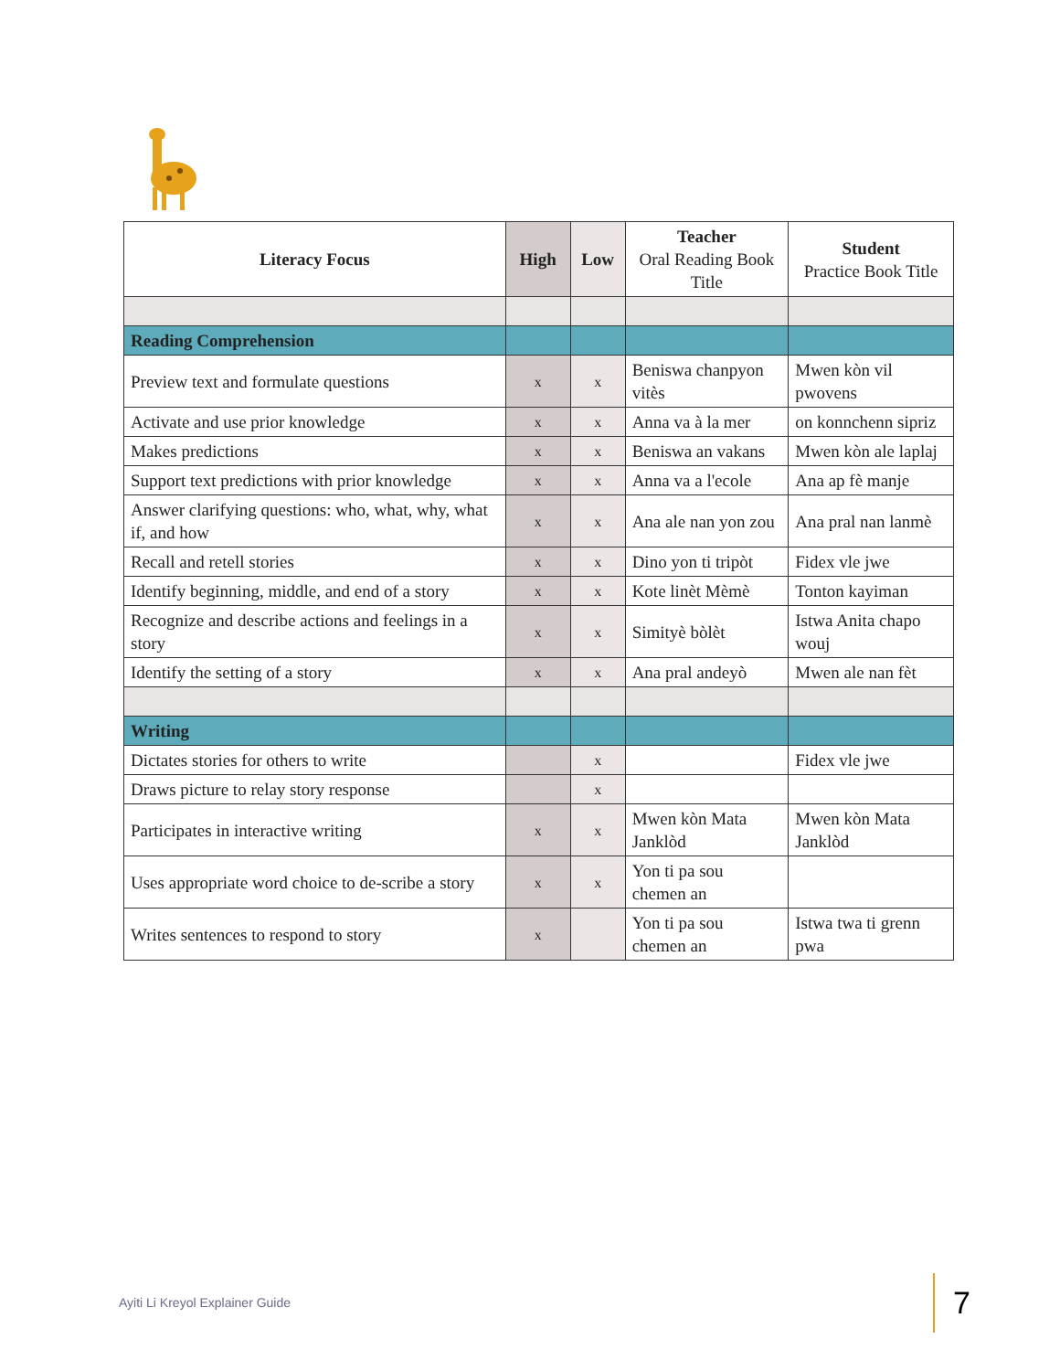| Literacy Focus | High | Low | Teacher Oral Reading Book Title | Student Practice Book Title |
| --- | --- | --- | --- | --- |
| Reading Comprehension | | | | |
| Preview text and formulate questions | x | x | Beniswa chanpyon vitès | Mwen kòn vil pwovens |
| Activate and use prior knowledge | x | x | Anna va à la mer | on konnchenn sipriz |
| Makes predictions | x | x | Beniswa an vakans | Mwen kòn ale laplaj |
| Support text predictions with prior knowledge | x | x | Anna va a l'ecole | Ana ap fè manje |
| Answer clarifying questions: who, what, why, what if, and how | x | x | Ana ale nan yon zou | Ana pral nan lanmè |
| Recall and retell stories | x | x | Dino yon ti tripòt | Fidex vle jwe |
| Identify beginning, middle, and end of a story | x | x | Kote linèt Mèmè | Tonton kayiman |
| Recognize and describe actions and feelings in a story | x | x | Simityè bòlèt | Istwa Anita chapo wouj |
| Identify the setting of a story | x | x | Ana pral andeyò | Mwen ale nan fèt |
| Writing | | | | |
| Dictates stories for others to write | | x | | Fidex vle jwe |
| Draws picture to relay story response | | x | | |
| Participates in interactive writing | x | x | Mwen kòn Mata Janklòd | Mwen kòn Mata Janklòd |
| Uses appropriate word choice to de-scribe a story | x | x | Yon ti pa sou chemen an | |
| Writes sentences to respond to story | x | | Yon ti pa sou chemen an | Istwa twa ti grenn pwa |
Ayiti Li Kreyol Explainer Guide
7